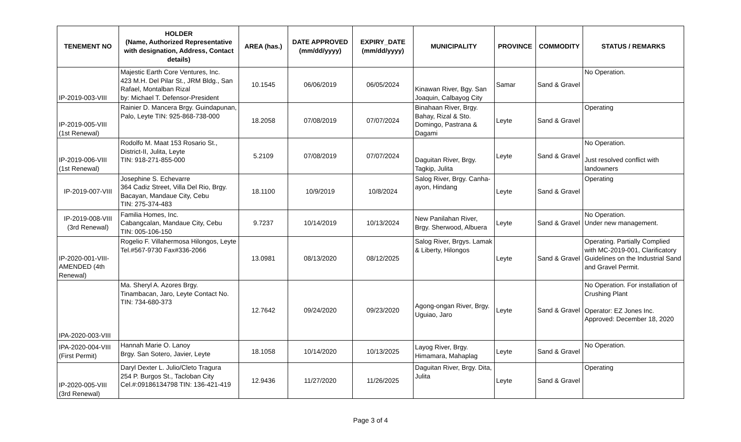| TENEMENT NO | HOLDER (Name, Authorized Representative with designation, Address, Contact details) | AREA (has.) | DATE APPROVED (mm/dd/yyyy) | EXPIRY_DATE (mm/dd/yyyy) | MUNICIPALITY | PROVINCE | COMMODITY | STATUS / REMARKS |
| --- | --- | --- | --- | --- | --- | --- | --- | --- |
| IP-2019-003-VIII | Majestic Earth Core Ventures, Inc. 423 M.H. Del Pilar St., JRM Bldg., San Rafael, Montalban Rizal by: Michael T. Defensor-President | 10.1545 | 06/06/2019 | 06/05/2024 | Kinawan River, Bgy. San Joaquin, Calbayog City | Samar | Sand & Gravel | No Operation. |
| IP-2019-005-VIII (1st Renewal) | Rainier D. Mancera Brgy. Guindapunan, Palo, Leyte TIN: 925-868-738-000 | 18.2058 | 07/08/2019 | 07/07/2024 | Binahaan River, Brgy. Bahay, Rizal & Sto. Domingo, Pastrana & Dagami | Leyte | Sand & Gravel | Operating |
| IP-2019-006-VIII (1st Renewal) | Rodolfo M. Maat 153 Rosario St., District-II, Julita, Leyte TIN: 918-271-855-000 | 5.2109 | 07/08/2019 | 07/07/2024 | Daguitan River, Brgy. Tagkip, Julita | Leyte | Sand & Gravel | No Operation. Just resolved conflict with landowners |
| IP-2019-007-VIII | Josephine S. Echevarre 364 Cadiz Street, Villa Del Rio, Brgy. Bacayan, Mandaue City, Cebu TIN: 275-374-483 | 18.1100 | 10/9/2019 | 10/8/2024 | Salog River, Brgy. Canha-ayon, Hindang | Leyte | Sand & Gravel | Operating |
| IP-2019-008-VIII (3rd Renewal) | Familia Homes, Inc. Cabangcalan, Mandaue City, Cebu TIN: 005-106-150 | 9.7237 | 10/14/2019 | 10/13/2024 | New Panilahan River, Brgy. Sherwood, Albuera | Leyte | Sand & Gravel | No Operation. Under new management. |
| IP-2020-001-VIII-AMENDED (4th Renewal) | Rogelio F. Villahermosa Hilongos, Leyte Tel.#567-9730 Fax#336-2066 | 13.0981 | 08/13/2020 | 08/12/2025 | Salog River, Brgys. Lamak & Liberty, Hilongos | Leyte | Sand & Gravel | Operating. Partially Complied with MC-2019-001, Clarificatory Guidelines on the Industrial Sand and Gravel Permit. |
| IPA-2020-003-VIII | Ma. Sheryl A. Azores Brgy. Tinambacan, Jaro, Leyte Contact No. TIN: 734-680-373 | 12.7642 | 09/24/2020 | 09/23/2020 | Agong-ongan River, Brgy. Uguiao, Jaro | Leyte | Sand & Gravel | No Operation. For installation of Crushing Plant Operator: EZ Jones Inc. Approved: December 18, 2020 |
| IPA-2020-004-VIII (First Permit) | Hannah Marie O. Lanoy Brgy. San Sotero, Javier, Leyte | 18.1058 | 10/14/2020 | 10/13/2025 | Layog River, Brgy. Himamara, Mahaplag | Leyte | Sand & Gravel | No Operation. |
| IP-2020-005-VIII (3rd Renewal) | Daryl Dexter L. Julio/Cleto Tragura 254 P. Burgos St., Tacloban City Cel.#:09186134798 TIN: 136-421-419 | 12.9436 | 11/27/2020 | 11/26/2025 | Daguitan River, Brgy. Dita, Julita | Leyte | Sand & Gravel | Operating |
Page 3 of 4